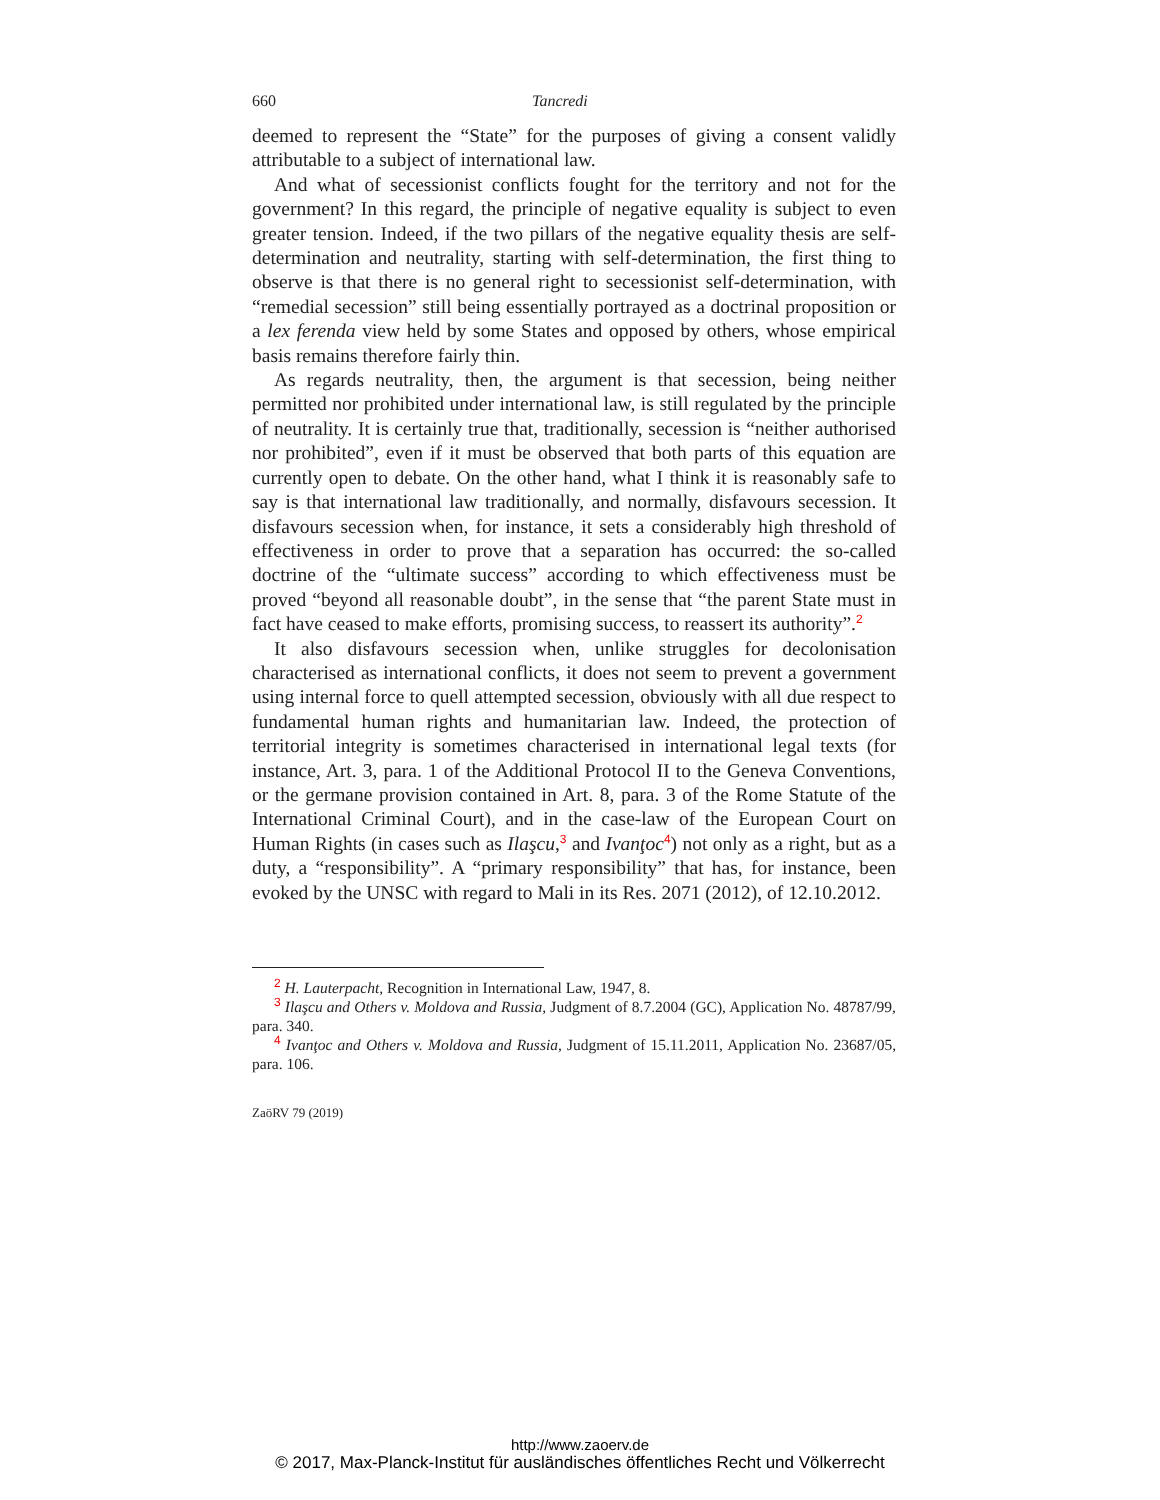660 Tancredi
deemed to represent the “State” for the purposes of giving a consent validly attributable to a subject of international law.
And what of secessionist conflicts fought for the territory and not for the government? In this regard, the principle of negative equality is subject to even greater tension. Indeed, if the two pillars of the negative equality thesis are self-determination and neutrality, starting with self-determination, the first thing to observe is that there is no general right to secessionist self-determination, with “remedial secession” still being essentially portrayed as a doctrinal proposition or a lex ferenda view held by some States and opposed by others, whose empirical basis remains therefore fairly thin.
As regards neutrality, then, the argument is that secession, being neither permitted nor prohibited under international law, is still regulated by the principle of neutrality. It is certainly true that, traditionally, secession is “neither authorised nor prohibited”, even if it must be observed that both parts of this equation are currently open to debate. On the other hand, what I think it is reasonably safe to say is that international law traditionally, and normally, disfavours secession. It disfavours secession when, for instance, it sets a considerably high threshold of effectiveness in order to prove that a separation has occurred: the so-called doctrine of the “ultimate success” according to which effectiveness must be proved “beyond all reasonable doubt”, in the sense that “the parent State must in fact have ceased to make efforts, promising success, to reassert its authority”.<sup>2</sup>
It also disfavours secession when, unlike struggles for decolonisation characterised as international conflicts, it does not seem to prevent a government using internal force to quell attempted secession, obviously with all due respect to fundamental human rights and humanitarian law. Indeed, the protection of territorial integrity is sometimes characterised in international legal texts (for instance, Art. 3, para. 1 of the Additional Protocol II to the Geneva Conventions, or the germane provision contained in Art. 8, para. 3 of the Rome Statute of the International Criminal Court), and in the case-law of the European Court on Human Rights (in cases such as Ilaşcu,<sup>3</sup> and Ivanţoc<sup>4</sup>) not only as a right, but as a duty, a “responsibility”. A “primary responsibility” that has, for instance, been evoked by the UNSC with regard to Mali in its Res. 2071 (2012), of 12.10.2012.
<sup>2</sup> H. Lauterpacht, Recognition in International Law, 1947, 8.
<sup>3</sup> Ilaşcu and Others v. Moldova and Russia, Judgment of 8.7.2004 (GC), Application No. 48787/99, para. 340.
<sup>4</sup> Ivanţoc and Others v. Moldova and Russia, Judgment of 15.11.2011, Application No. 23687/05, para. 106.
ZaöRV 79 (2019)
http://www.zaoerv.de
© 2017, Max-Planck-Institut für ausländisches öffentliches Recht und Völkerrecht